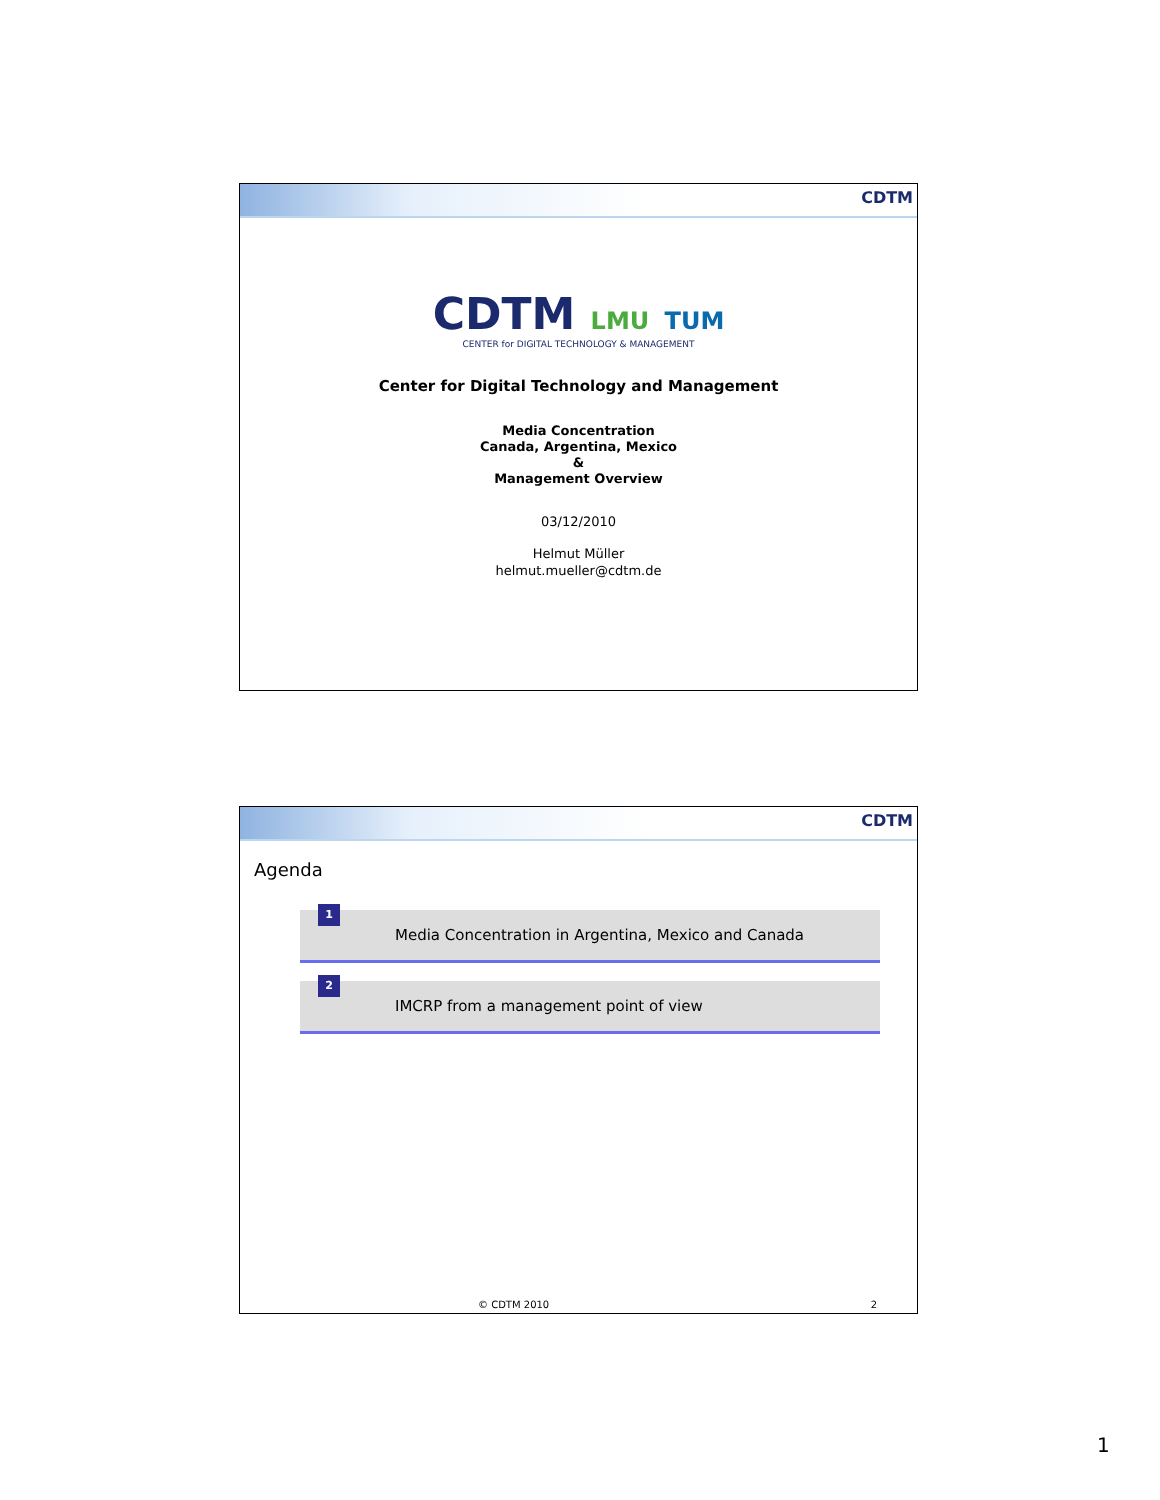CDTM
CDTM LMU TUM
CENTER for DIGITAL TECHNOLOGY & MANAGEMENT
Center for Digital Technology and Management
Media Concentration
Canada, Argentina, Mexico
&
Management Overview
03/12/2010
Helmut Müller
helmut.mueller@cdtm.de
CDTM
Agenda
1
Media Concentration in Argentina, Mexico and Canada
2
IMCRP from a management point of view
© CDTM 2010 2
1